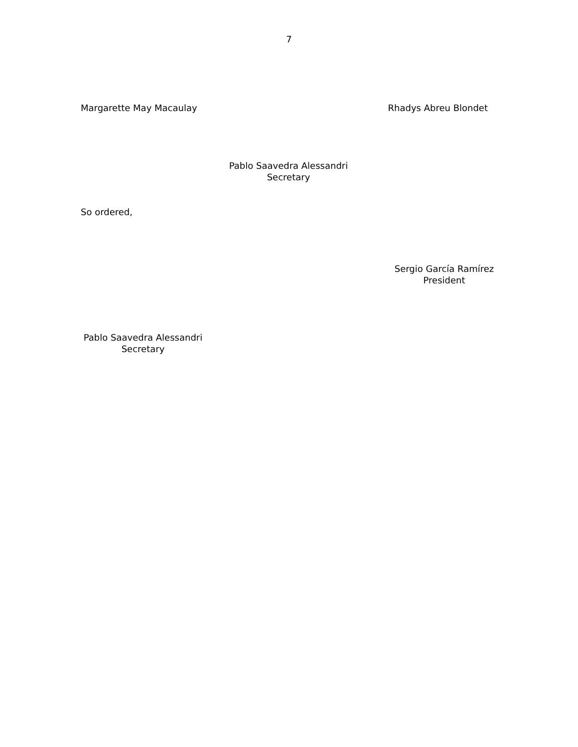7
Margarette May Macaulay Rhadys Abreu Blondet
Pablo Saavedra Alessandri
Secretary
So ordered,
Sergio García Ramírez
President
Pablo Saavedra Alessandri
Secretary